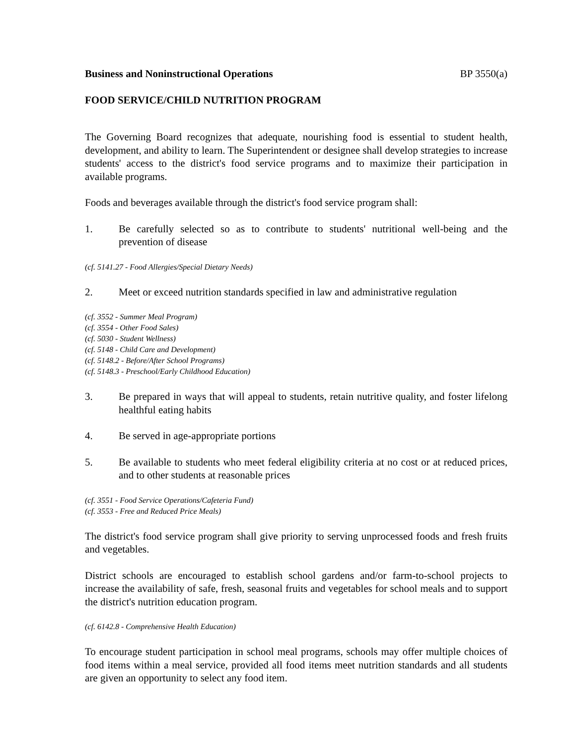Business and Noninstructional Operations BP 3550(a)
FOOD SERVICE/CHILD NUTRITION PROGRAM
The Governing Board recognizes that adequate, nourishing food is essential to student health, development, and ability to learn. The Superintendent or designee shall develop strategies to increase students' access to the district's food service programs and to maximize their participation in available programs.
Foods and beverages available through the district's food service program shall:
1. Be carefully selected so as to contribute to students' nutritional well-being and the prevention of disease
(cf. 5141.27 - Food Allergies/Special Dietary Needs)
2. Meet or exceed nutrition standards specified in law and administrative regulation
(cf. 3552 - Summer Meal Program)
(cf. 3554 - Other Food Sales)
(cf. 5030 - Student Wellness)
(cf. 5148 - Child Care and Development)
(cf. 5148.2 - Before/After School Programs)
(cf. 5148.3 - Preschool/Early Childhood Education)
3. Be prepared in ways that will appeal to students, retain nutritive quality, and foster lifelong healthful eating habits
4. Be served in age-appropriate portions
5. Be available to students who meet federal eligibility criteria at no cost or at reduced prices, and to other students at reasonable prices
(cf. 3551 - Food Service Operations/Cafeteria Fund)
(cf. 3553 - Free and Reduced Price Meals)
The district's food service program shall give priority to serving unprocessed foods and fresh fruits and vegetables.
District schools are encouraged to establish school gardens and/or farm-to-school projects to increase the availability of safe, fresh, seasonal fruits and vegetables for school meals and to support the district's nutrition education program.
(cf. 6142.8 - Comprehensive Health Education)
To encourage student participation in school meal programs, schools may offer multiple choices of food items within a meal service, provided all food items meet nutrition standards and all students are given an opportunity to select any food item.